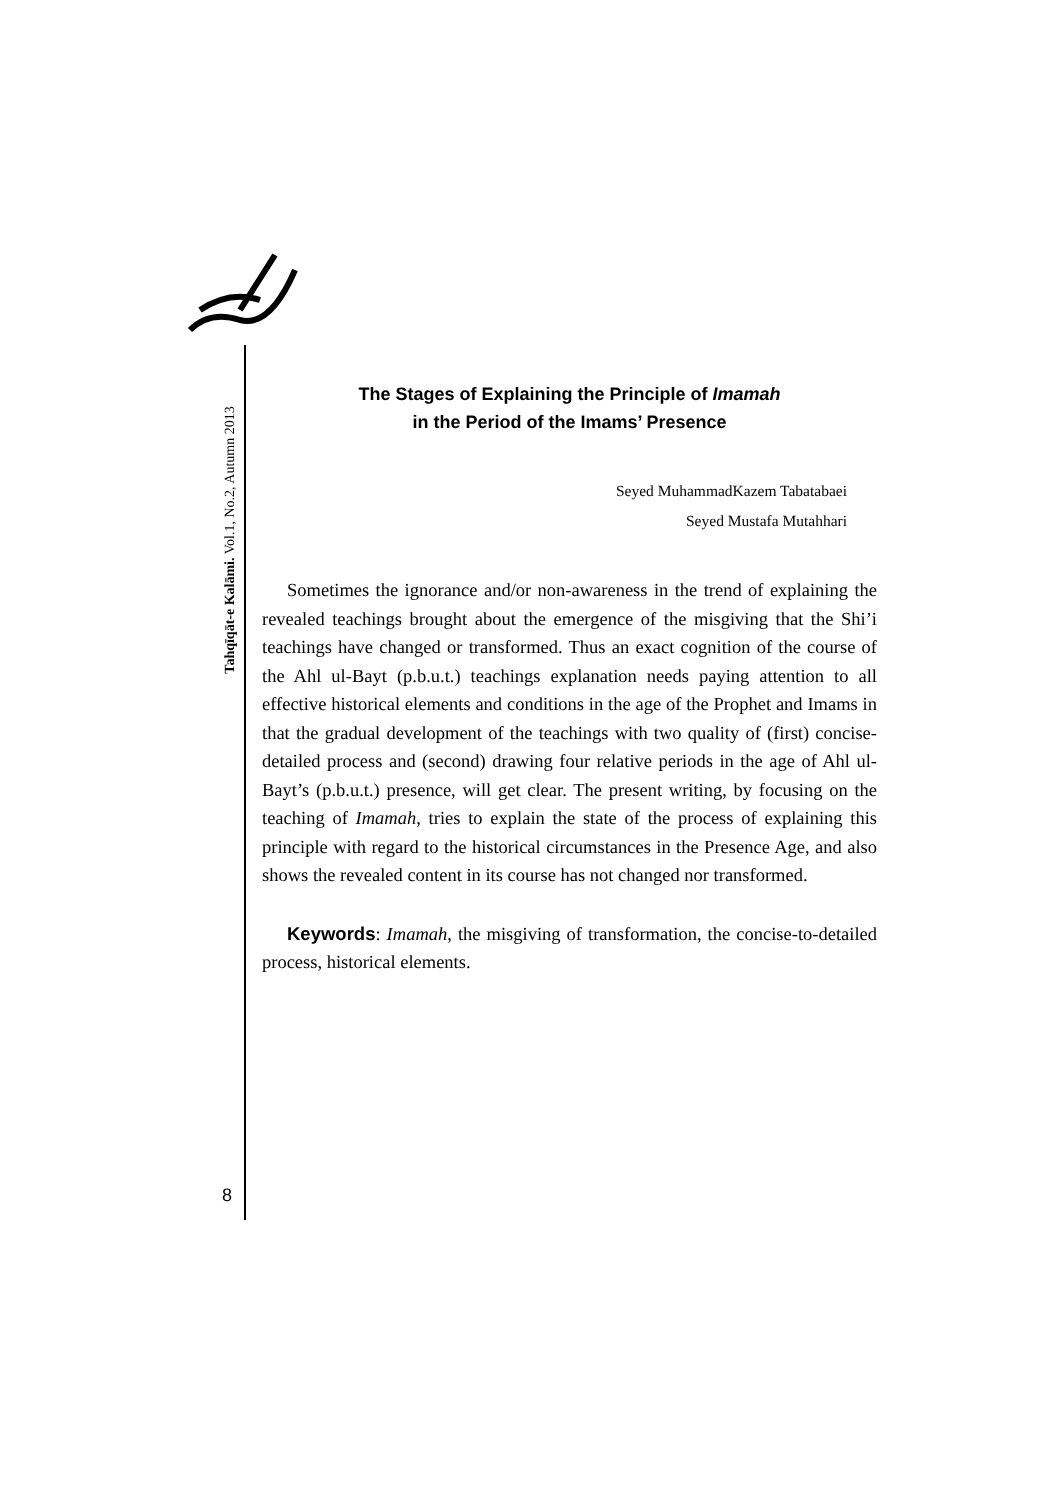Tahqīqāt-e Kalāmi. Vol.1, No.2, Autumn 2013
The Stages of Explaining the Principle of Imamah
in the Period of the Imams’ Presence
Seyed MuhammadKazem Tabatabaei
Seyed Mustafa Mutahhari
Sometimes the ignorance and/or non-awareness in the trend of explaining the revealed teachings brought about the emergence of the misgiving that the Shi’i teachings have changed or transformed. Thus an exact cognition of the course of the Ahl ul-Bayt (p.b.u.t.) teachings explanation needs paying attention to all effective historical elements and conditions in the age of the Prophet and Imams in that the gradual development of the teachings with two quality of (first) concise-detailed process and (second) drawing four relative periods in the age of Ahl ul-Bayt’s (p.b.u.t.) presence, will get clear. The present writing, by focusing on the teaching of Imamah, tries to explain the state of the process of explaining this principle with regard to the historical circumstances in the Presence Age, and also shows the revealed content in its course has not changed nor transformed.
Keywords: Imamah, the misgiving of transformation, the concise-to-detailed process, historical elements.
8